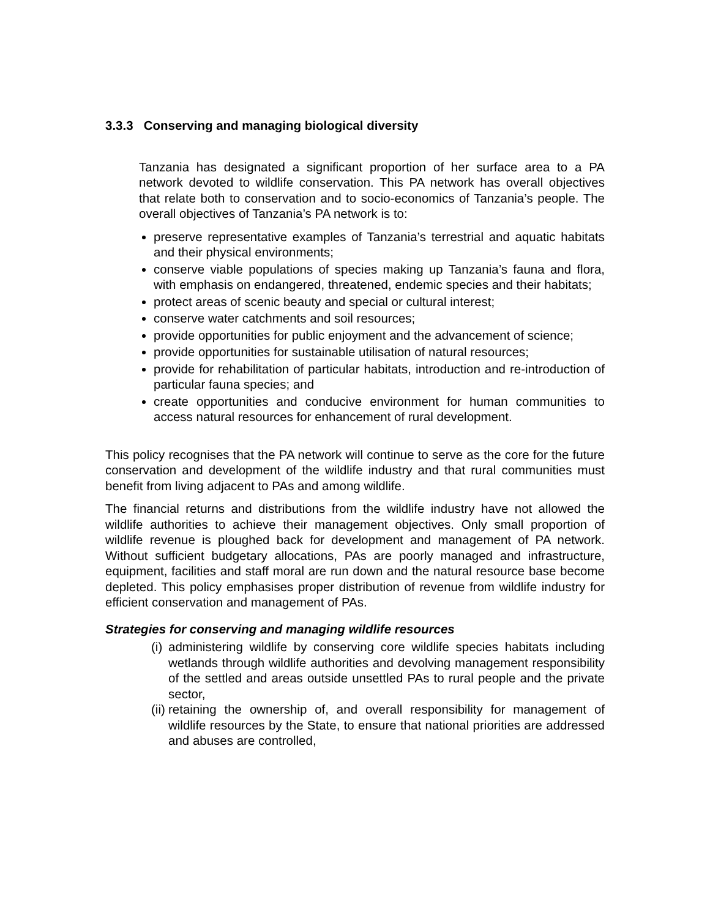3.3.3 Conserving and managing biological diversity
Tanzania has designated a significant proportion of her surface area to a PA network devoted to wildlife conservation. This PA network has overall objectives that relate both to conservation and to socio-economics of Tanzania’s people. The overall objectives of Tanzania’s PA network is to:
preserve representative examples of Tanzania’s terrestrial and aquatic habitats and their physical environments;
conserve viable populations of species making up Tanzania’s fauna and flora, with emphasis on endangered, threatened, endemic species and their habitats;
protect areas of scenic beauty and special or cultural interest;
conserve water catchments and soil resources;
provide opportunities for public enjoyment and the advancement of science;
provide opportunities for sustainable utilisation of natural resources;
provide for rehabilitation of particular habitats, introduction and re-introduction of particular fauna species; and
create opportunities and conducive environment for human communities to access natural resources for enhancement of rural development.
This policy recognises that the PA network will continue to serve as the core for the future conservation and development of the wildlife industry and that rural communities must benefit from living adjacent to PAs and among wildlife.
The financial returns and distributions from the wildlife industry have not allowed the wildlife authorities to achieve their management objectives. Only small proportion of wildlife revenue is ploughed back for development and management of PA network. Without sufficient budgetary allocations, PAs are poorly managed and infrastructure, equipment, facilities and staff moral are run down and the natural resource base become depleted. This policy emphasises proper distribution of revenue from wildlife industry for efficient conservation and management of PAs.
Strategies for conserving and managing wildlife resources
(i) administering wildlife by conserving core wildlife species habitats including wetlands through wildlife authorities and devolving management responsibility of the settled and areas outside unsettled PAs to rural people and the private sector,
(ii) retaining the ownership of, and overall responsibility for management of wildlife resources by the State, to ensure that national priorities are addressed and abuses are controlled,